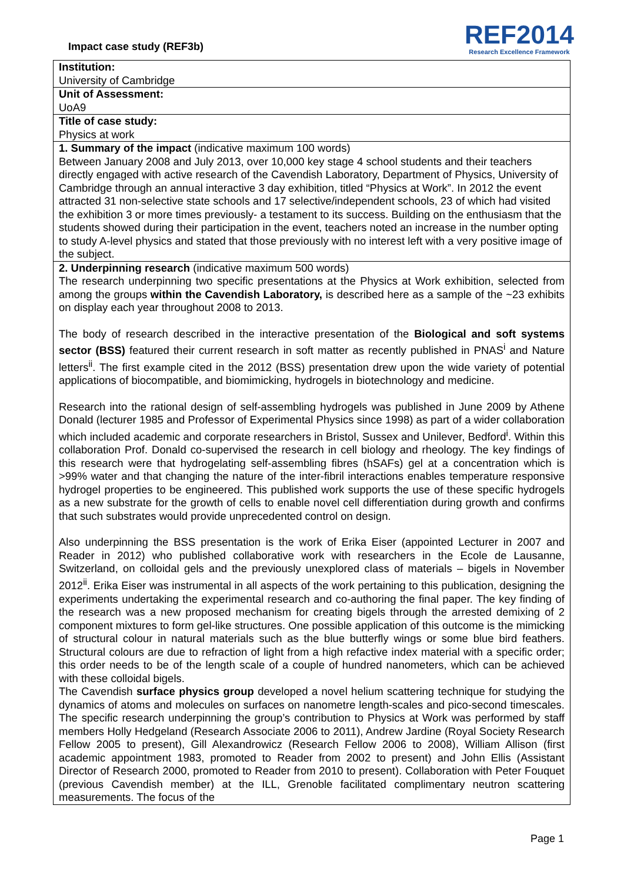Impact case study (REF3b)
REF2014
Research Excellence Framework
Institution:
University of Cambridge
Unit of Assessment:
UoA9
Title of case study:
Physics at work
1. Summary of the impact (indicative maximum 100 words)
Between January 2008 and July 2013, over 10,000 key stage 4 school students and their teachers directly engaged with active research of the Cavendish Laboratory, Department of Physics, University of Cambridge through an annual interactive 3 day exhibition, titled “Physics at Work”. In 2012 the event attracted 31 non-selective state schools and 17 selective/independent schools, 23 of which had visited the exhibition 3 or more times previously- a testament to its success. Building on the enthusiasm that the students showed during their participation in the event, teachers noted an increase in the number opting to study A-level physics and stated that those previously with no interest left with a very positive image of the subject.
2. Underpinning research (indicative maximum 500 words)
The research underpinning two specific presentations at the Physics at Work exhibition, selected from among the groups within the Cavendish Laboratory, is described here as a sample of the ~23 exhibits on display each year throughout 2008 to 2013.
The body of research described in the interactive presentation of the Biological and soft systems sector (BSS) featured their current research in soft matter as recently published in PNAS<sup>i</sup> and Nature letters<sup>ii</sup>. The first example cited in the 2012 (BSS) presentation drew upon the wide variety of potential applications of biocompatible, and biomimicking, hydrogels in biotechnology and medicine.
Research into the rational design of self-assembling hydrogels was published in June 2009 by Athene Donald (lecturer 1985 and Professor of Experimental Physics since 1998) as part of a wider collaboration which included academic and corporate researchers in Bristol, Sussex and Unilever, Bedford<sup>i</sup>. Within this collaboration Prof. Donald co-supervised the research in cell biology and rheology. The key findings of this research were that hydrogelating self-assembling fibres (hSAFs) gel at a concentration which is >99% water and that changing the nature of the inter-fibril interactions enables temperature responsive hydrogel properties to be engineered. This published work supports the use of these specific hydrogels as a new substrate for the growth of cells to enable novel cell differentiation during growth and confirms that such substrates would provide unprecedented control on design.
Also underpinning the BSS presentation is the work of Erika Eiser (appointed Lecturer in 2007 and Reader in 2012) who published collaborative work with researchers in the Ecole de Lausanne, Switzerland, on colloidal gels and the previously unexplored class of materials – bigels in November 2012<sup>ii</sup>. Erika Eiser was instrumental in all aspects of the work pertaining to this publication, designing the experiments undertaking the experimental research and co-authoring the final paper. The key finding of the research was a new proposed mechanism for creating bigels through the arrested demixing of 2 component mixtures to form gel-like structures. One possible application of this outcome is the mimicking of structural colour in natural materials such as the blue butterfly wings or some blue bird feathers. Structural colours are due to refraction of light from a high refactive index material with a specific order; this order needs to be of the length scale of a couple of hundred nanometers, which can be achieved with these colloidal bigels.
The Cavendish surface physics group developed a novel helium scattering technique for studying the dynamics of atoms and molecules on surfaces on nanometre length-scales and pico-second timescales. The specific research underpinning the group’s contribution to Physics at Work was performed by staff members Holly Hedgeland (Research Associate 2006 to 2011), Andrew Jardine (Royal Society Research Fellow 2005 to present), Gill Alexandrowicz (Research Fellow 2006 to 2008), William Allison (first academic appointment 1983, promoted to Reader from 2002 to present) and John Ellis (Assistant Director of Research 2000, promoted to Reader from 2010 to present). Collaboration with Peter Fouquet (previous Cavendish member) at the ILL, Grenoble facilitated complimentary neutron scattering measurements. The focus of the
Page 1